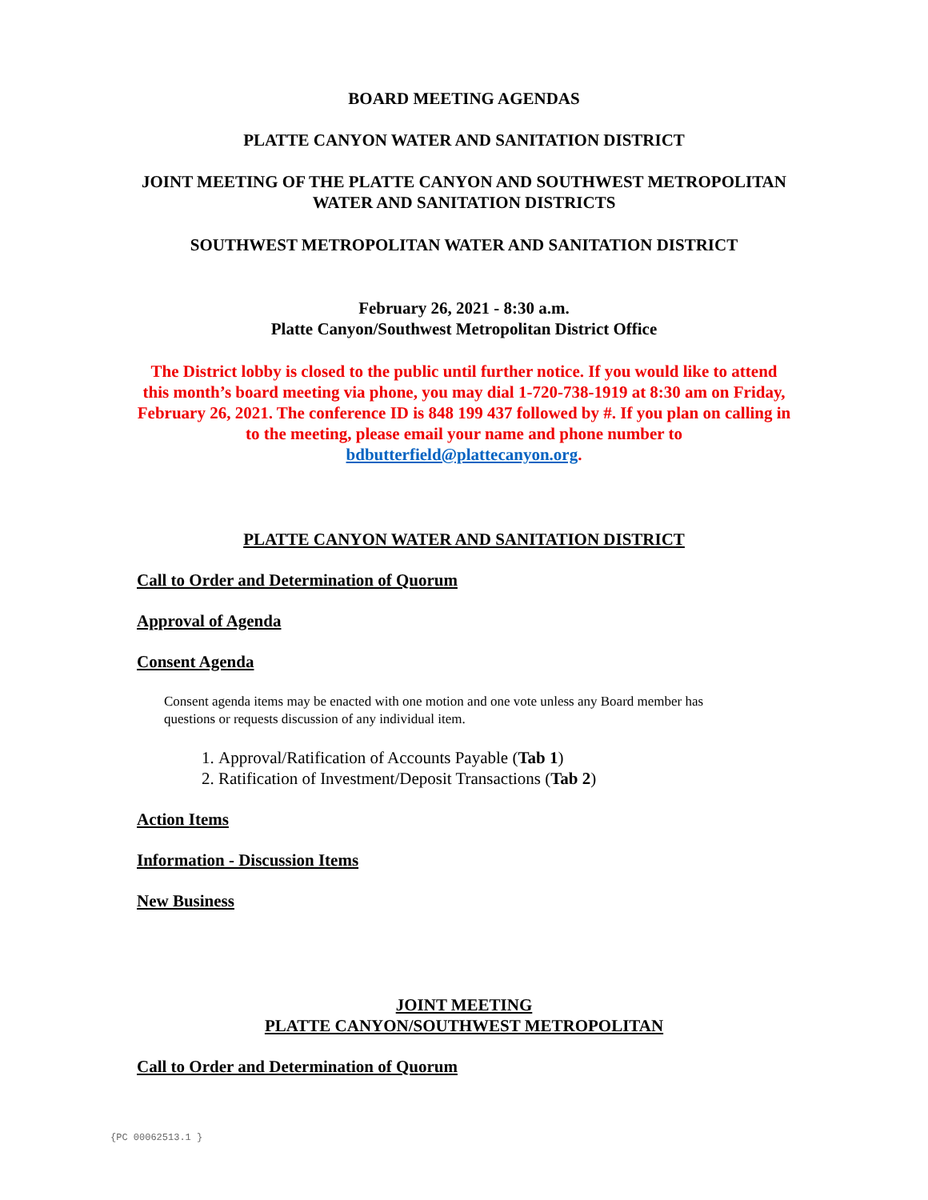BOARD MEETING AGENDAS
PLATTE CANYON WATER AND SANITATION DISTRICT
JOINT MEETING OF THE PLATTE CANYON AND SOUTHWEST METROPOLITAN
WATER AND SANITATION DISTRICTS
SOUTHWEST METROPOLITAN WATER AND SANITATION DISTRICT
February 26, 2021 - 8:30 a.m.
Platte Canyon/Southwest Metropolitan District Office
The District lobby is closed to the public until further notice. If you would like to attend
this month’s board meeting via phone, you may dial 1-720-738-1919 at 8:30 am on Friday,
February 26, 2021. The conference ID is 848 199 437 followed by #. If you plan on calling in
to the meeting, please email your name and phone number to
bdbutterfield@plattecanyon.org.
PLATTE CANYON WATER AND SANITATION DISTRICT
Call to Order and Determination of Quorum
Approval of Agenda
Consent Agenda
Consent agenda items may be enacted with one motion and one vote unless any Board member has questions or requests discussion of any individual item.
1. Approval/Ratification of Accounts Payable (Tab 1)
2. Ratification of Investment/Deposit Transactions (Tab 2)
Action Items
Information - Discussion Items
New Business
JOINT MEETING
PLATTE CANYON/SOUTHWEST METROPOLITAN
Call to Order and Determination of Quorum
{PC 00062513.1 }